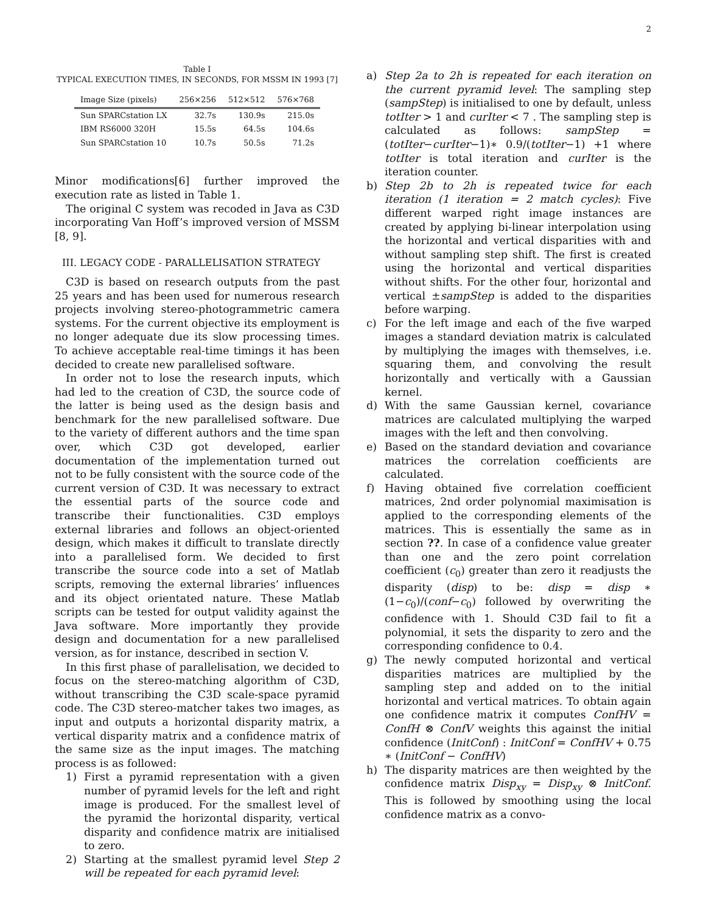2
Table I
TYPICAL EXECUTION TIMES, IN SECONDS, FOR MSSM IN 1993 [7]
| Image Size (pixels) | 256×256 | 512×512 | 576×768 |
| --- | --- | --- | --- |
| Sun SPARCstation LX | 32.7s | 130.9s | 215.0s |
| IBM RS6000 320H | 15.5s | 64.5s | 104.6s |
| Sun SPARCstation 10 | 10.7s | 50.5s | 71.2s |
Minor modifications[6] further improved the execution rate as listed in Table 1.
The original C system was recoded in Java as C3D incorporating Van Hoff’s improved version of MSSM [8, 9].
III. LEGACY CODE - PARALLELISATION STRATEGY
C3D is based on research outputs from the past 25 years and has been used for numerous research projects involving stereo-photogrammetric camera systems. For the current objective its employment is no longer adequate due its slow processing times. To achieve acceptable real-time timings it has been decided to create new parallelised software.
In order not to lose the research inputs, which had led to the creation of C3D, the source code of the latter is being used as the design basis and benchmark for the new parallelised software. Due to the variety of different authors and the time span over, which C3D got developed, earlier documentation of the implementation turned out not to be fully consistent with the source code of the current version of C3D. It was necessary to extract the essential parts of the source code and transcribe their functionalities. C3D employs external libraries and follows an object-oriented design, which makes it difficult to translate directly into a parallelised form. We decided to first transcribe the source code into a set of Matlab scripts, removing the external libraries’ influences and its object orientated nature. These Matlab scripts can be tested for output validity against the Java software. More importantly they provide design and documentation for a new parallelised version, as for instance, described in section V.
In this first phase of parallelisation, we decided to focus on the stereo-matching algorithm of C3D, without transcribing the C3D scale-space pyramid code. The C3D stereo-matcher takes two images, as input and outputs a horizontal disparity matrix, a vertical disparity matrix and a confidence matrix of the same size as the input images. The matching process is as followed:
1) First a pyramid representation with a given number of pyramid levels for the left and right image is produced. For the smallest level of the pyramid the horizontal disparity, vertical disparity and confidence matrix are initialised to zero.
2) Starting at the smallest pyramid level Step 2 will be repeated for each pyramid level:
a) Step 2a to 2h is repeated for each iteration on the current pyramid level: The sampling step (sampStep) is initialised to one by default, unless totIter > 1 and curIter < 7 . The sampling step is calculated as follows: sampStep = (totIter−curIter−1)∗ 0.9/(totIter−1) +1 where totIter is total iteration and curIter is the iteration counter.
b) Step 2b to 2h is repeated twice for each iteration (1 iteration = 2 match cycles): Five different warped right image instances are created by applying bi-linear interpolation using the horizontal and vertical disparities with and without sampling step shift. The first is created using the horizontal and vertical disparities without shifts. For the other four, horizontal and vertical ±sampStep is added to the disparities before warping.
c) For the left image and each of the five warped images a standard deviation matrix is calculated by multiplying the images with themselves, i.e. squaring them, and convolving the result horizontally and vertically with a Gaussian kernel.
d) With the same Gaussian kernel, covariance matrices are calculated multiplying the warped images with the left and then convolving.
e) Based on the standard deviation and covariance matrices the correlation coefficients are calculated.
f) Having obtained five correlation coefficient matrices, 2nd order polynomial maximisation is applied to the corresponding elements of the matrices. This is essentially the same as in section ??. In case of a confidence value greater than one and the zero point correlation coefficient (c<sub>0</sub>) greater than zero it readjusts the disparity (disp) to be: disp = disp ∗ (1−c<sub>0</sub>)/(conf−c<sub>0</sub>) followed by overwriting the confidence with 1. Should C3D fail to fit a polynomial, it sets the disparity to zero and the corresponding confidence to 0.4.
g) The newly computed horizontal and vertical disparities matrices are multiplied by the sampling step and added on to the initial horizontal and vertical matrices. To obtain again one confidence matrix it computes ConfHV = ConfH ⊗ ConfV weights this against the initial confidence (InitConf) : InitConf = ConfHV + 0.75 ∗ (InitConf − ConfHV)
h) The disparity matrices are then weighted by the confidence matrix Disp<sub>xy</sub> = Disp<sub>xy</sub> ⊗ InitConf. This is followed by smoothing using the local confidence matrix as a convo-